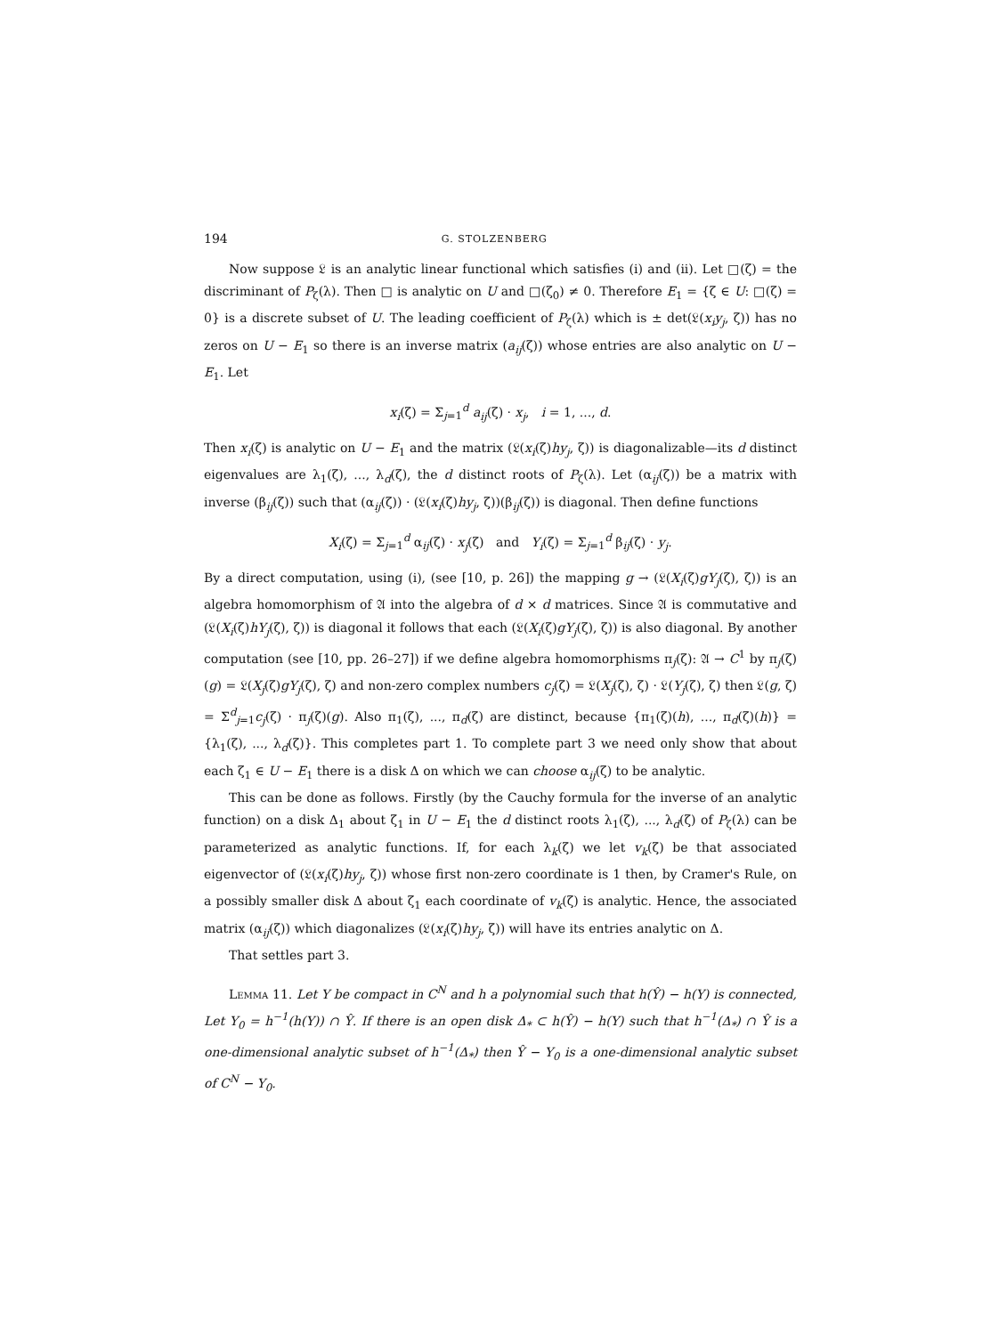194 G. STOLZENBERG
Now suppose 𝔏 is an analytic linear functional which satisfies (i) and (ii). Let □(ζ) = the discriminant of P<sub>ζ</sub>(λ). Then □ is analytic on U and □(ζ<sub>0</sub>) ≠ 0. Therefore E<sub>1</sub> = {ζ ∈ U: □(ζ) = 0} is a discrete subset of U. The leading coefficient of P<sub>ζ</sub>(λ) which is ± det(𝔏(x<sub>i</sub>y<sub>j</sub>, ζ)) has no zeros on U − E<sub>1</sub> so there is an inverse matrix (a<sub>ij</sub>(ζ)) whose entries are also analytic on U − E<sub>1</sub>. Let
x<sub>i</sub>(ζ) = Σ<sub>j=1</sub><sup>d</sup> a<sub>ij</sub>(ζ) · x<sub>j</sub>, i = 1, ..., d.
Then x<sub>i</sub>(ζ) is analytic on U − E<sub>1</sub> and the matrix (𝔏(x<sub>i</sub>(ζ)hy<sub>j</sub>, ζ)) is diagonalizable—its d distinct eigenvalues are λ<sub>1</sub>(ζ), ..., λ<sub>d</sub>(ζ), the d distinct roots of P<sub>ζ</sub>(λ). Let (α<sub>ij</sub>(ζ)) be a matrix with inverse (β<sub>ij</sub>(ζ)) such that (α<sub>ij</sub>(ζ)) · (𝔏(x<sub>i</sub>(ζ)hy<sub>j</sub>, ζ))(β<sub>ij</sub>(ζ)) is diagonal. Then define functions
X<sub>i</sub>(ζ) = Σ<sub>j=1</sub><sup>d</sup> α<sub>ij</sub>(ζ) · x<sub>j</sub>(ζ) and Y<sub>i</sub>(ζ) = Σ<sub>j=1</sub><sup>d</sup> β<sub>ij</sub>(ζ) · y<sub>j</sub>.
By a direct computation, using (i), (see [10, p. 26]) the mapping g → (𝔏(X<sub>i</sub>(ζ)gY<sub>j</sub>(ζ), ζ)) is an algebra homomorphism of 𝔄 into the algebra of d × d matrices. Since 𝔄 is commutative and (𝔏(X<sub>i</sub>(ζ)hY<sub>j</sub>(ζ), ζ)) is diagonal it follows that each (𝔏(X<sub>i</sub>(ζ)gY<sub>j</sub>(ζ), ζ)) is also diagonal. By another computation (see [10, pp. 26–27]) if we define algebra homomorphisms π<sub>j</sub>(ζ): 𝔄 → C<sup>1</sup> by π<sub>j</sub>(ζ)(g) = 𝔏(X<sub>j</sub>(ζ)gY<sub>j</sub>(ζ), ζ) and non-zero complex numbers c<sub>j</sub>(ζ) = 𝔏(X<sub>j</sub>(ζ), ζ) · 𝔏(Y<sub>j</sub>(ζ), ζ) then 𝔏(g, ζ) = Σ<sup>d</sup><sub>j=1</sub>c<sub>j</sub>(ζ) · π<sub>j</sub>(ζ)(g). Also π<sub>1</sub>(ζ), ..., π<sub>d</sub>(ζ) are distinct, because {π<sub>1</sub>(ζ)(h), ..., π<sub>d</sub>(ζ)(h)} = {λ<sub>1</sub>(ζ), ..., λ<sub>d</sub>(ζ)}. This completes part 1. To complete part 3 we need only show that about each ζ<sub>1</sub> ∈ U − E<sub>1</sub> there is a disk Δ on which we can choose α<sub>ij</sub>(ζ) to be analytic.
This can be done as follows. Firstly (by the Cauchy formula for the inverse of an analytic function) on a disk Δ<sub>1</sub> about ζ<sub>1</sub> in U − E<sub>1</sub> the d distinct roots λ<sub>1</sub>(ζ), ..., λ<sub>d</sub>(ζ) of P<sub>ζ</sub>(λ) can be parameterized as analytic functions. If, for each λ<sub>k</sub>(ζ) we let v<sub>k</sub>(ζ) be that associated eigenvector of (𝔏(x<sub>i</sub>(ζ)hy<sub>j</sub>, ζ)) whose first non-zero coordinate is 1 then, by Cramer's Rule, on a possibly smaller disk Δ about ζ<sub>1</sub> each coordinate of v<sub>k</sub>(ζ) is analytic. Hence, the associated matrix (α<sub>ij</sub>(ζ)) which diagonalizes (𝔏(x<sub>i</sub>(ζ)hy<sub>j</sub>, ζ)) will have its entries analytic on Δ.
That settles part 3.
Lemma 11. Let Y be compact in C<sup>N</sup> and h a polynomial such that h(Ŷ) − h(Y) is connected, Let Y<sub>0</sub> = h<sup>−1</sup>(h(Y)) ∩ Ŷ. If there is an open disk Δ<sub>*</sub> ⊂ h(Ŷ) − h(Y) such that h<sup>−1</sup>(Δ<sub>*</sub>) ∩ Ŷ is a one-dimensional analytic subset of h<sup>−1</sup>(Δ<sub>*</sub>) then Ŷ − Y<sub>0</sub> is a one-dimensional analytic subset of C<sup>N</sup> − Y<sub>0</sub>.